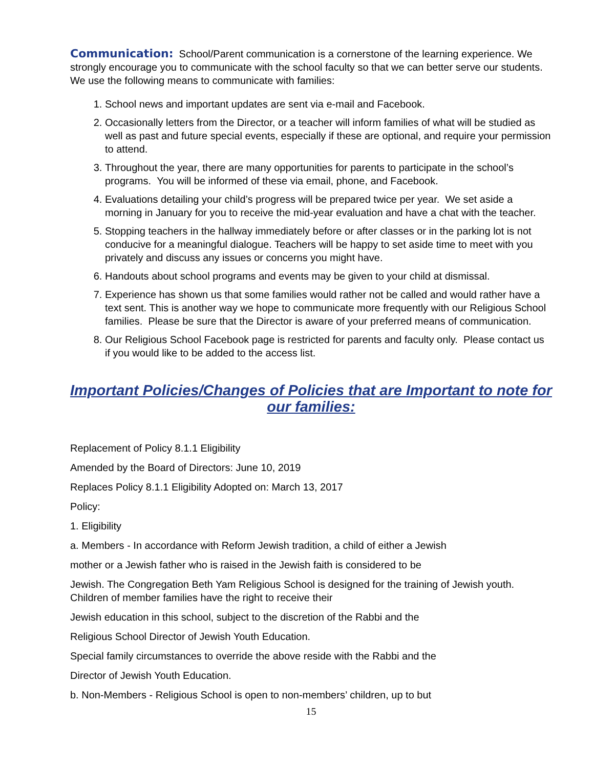Communication: School/Parent communication is a cornerstone of the learning experience. We strongly encourage you to communicate with the school faculty so that we can better serve our students. We use the following means to communicate with families:
1. School news and important updates are sent via e-mail and Facebook.
2. Occasionally letters from the Director, or a teacher will inform families of what will be studied as well as past and future special events, especially if these are optional, and require your permission to attend.
3. Throughout the year, there are many opportunities for parents to participate in the school’s programs. You will be informed of these via email, phone, and Facebook.
4. Evaluations detailing your child’s progress will be prepared twice per year. We set aside a morning in January for you to receive the mid-year evaluation and have a chat with the teacher.
5. Stopping teachers in the hallway immediately before or after classes or in the parking lot is not conducive for a meaningful dialogue. Teachers will be happy to set aside time to meet with you privately and discuss any issues or concerns you might have.
6. Handouts about school programs and events may be given to your child at dismissal.
7. Experience has shown us that some families would rather not be called and would rather have a text sent. This is another way we hope to communicate more frequently with our Religious School families. Please be sure that the Director is aware of your preferred means of communication.
8. Our Religious School Facebook page is restricted for parents and faculty only. Please contact us if you would like to be added to the access list.
Important Policies/Changes of Policies that are Important to note for our families:
Replacement of Policy 8.1.1 Eligibility
Amended by the Board of Directors: June 10, 2019
Replaces Policy 8.1.1 Eligibility Adopted on: March 13, 2017
Policy:
1. Eligibility
a. Members - In accordance with Reform Jewish tradition, a child of either a Jewish
mother or a Jewish father who is raised in the Jewish faith is considered to be
Jewish. The Congregation Beth Yam Religious School is designed for the training of Jewish youth. Children of member families have the right to receive their
Jewish education in this school, subject to the discretion of the Rabbi and the
Religious School Director of Jewish Youth Education.
Special family circumstances to override the above reside with the Rabbi and the
Director of Jewish Youth Education.
b. Non-Members - Religious School is open to non-members’ children, up to but
15